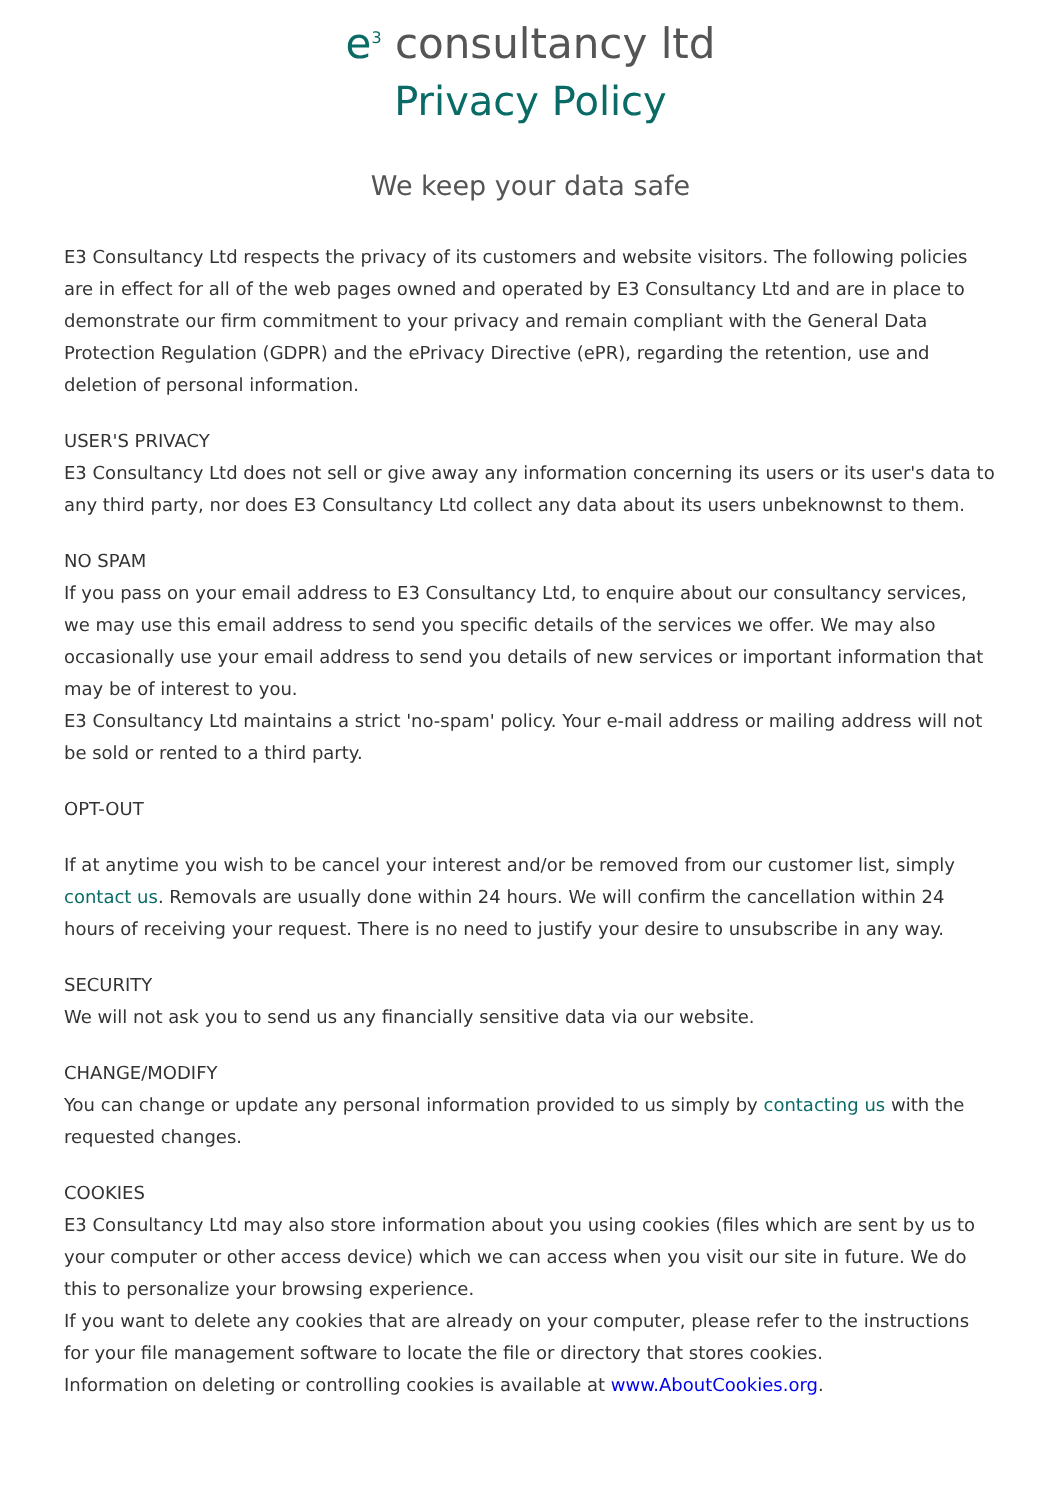e<sup>3</sup> consultancy ltd
Privacy Policy
We keep your data safe
E3 Consultancy Ltd respects the privacy of its customers and website visitors. The following policies are in effect for all of the web pages owned and operated by E3 Consultancy Ltd and are in place to demonstrate our firm commitment to your privacy and remain compliant with the General Data Protection Regulation (GDPR) and the ePrivacy Directive (ePR), regarding the retention, use and deletion of personal information.
USER'S PRIVACY
E3 Consultancy Ltd does not sell or give away any information concerning its users or its user's data to any third party, nor does E3 Consultancy Ltd collect any data about its users unbeknownst to them.
NO SPAM
If you pass on your email address to E3 Consultancy Ltd, to enquire about our consultancy services, we may use this email address to send you specific details of the services we offer. We may also occasionally use your email address to send you details of new services or important information that may be of interest to you.
E3 Consultancy Ltd maintains a strict 'no-spam' policy. Your e-mail address or mailing address will not be sold or rented to a third party.
OPT-OUT
If at anytime you wish to be cancel your interest and/or be removed from our customer list, simply contact us. Removals are usually done within 24 hours. We will confirm the cancellation within 24 hours of receiving your request. There is no need to justify your desire to unsubscribe in any way.
SECURITY
We will not ask you to send us any financially sensitive data via our website.
CHANGE/MODIFY
You can change or update any personal information provided to us simply by contacting us with the requested changes.
COOKIES
E3 Consultancy Ltd may also store information about you using cookies (files which are sent by us to your computer or other access device) which we can access when you visit our site in future. We do this to personalize your browsing experience.
If you want to delete any cookies that are already on your computer, please refer to the instructions for your file management software to locate the file or directory that stores cookies.
Information on deleting or controlling cookies is available at www.AboutCookies.org.